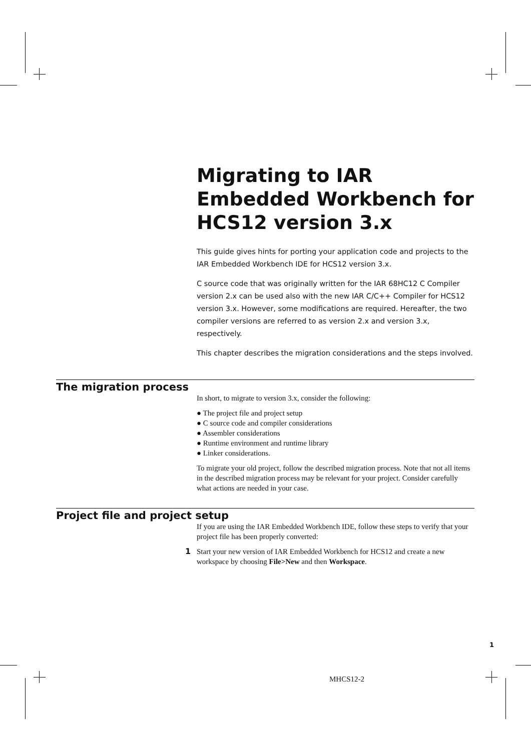Migrating to IAR Embedded Workbench for HCS12 version 3.x
This guide gives hints for porting your application code and projects to the IAR Embedded Workbench IDE for HCS12 version 3.x.
C source code that was originally written for the IAR 68HC12 C Compiler version 2.x can be used also with the new IAR C/C++ Compiler for HCS12 version 3.x. However, some modifications are required. Hereafter, the two compiler versions are referred to as version 2.x and version 3.x, respectively.
This chapter describes the migration considerations and the steps involved.
The migration process
In short, to migrate to version 3.x, consider the following:
● The project file and project setup
● C source code and compiler considerations
● Assembler considerations
● Runtime environment and runtime library
● Linker considerations.
To migrate your old project, follow the described migration process. Note that not all items in the described migration process may be relevant for your project. Consider carefully what actions are needed in your case.
Project file and project setup
If you are using the IAR Embedded Workbench IDE, follow these steps to verify that your project file has been properly converted:
1
Start your new version of IAR Embedded Workbench for HCS12 and create a new workspace by choosing File>New and then Workspace.
1
MHCS12-2